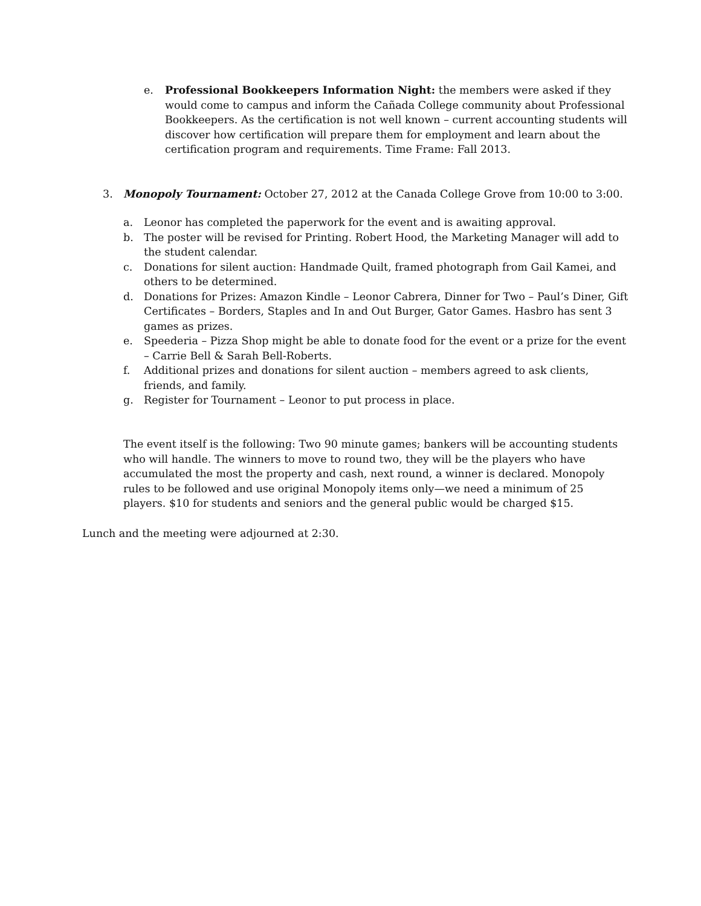e. Professional Bookkeepers Information Night: the members were asked if they would come to campus and inform the Cañada College community about Professional Bookkeepers. As the certification is not well known – current accounting students will discover how certification will prepare them for employment and learn about the certification program and requirements. Time Frame: Fall 2013.
3. Monopoly Tournament: October 27, 2012 at the Canada College Grove from 10:00 to 3:00.
a. Leonor has completed the paperwork for the event and is awaiting approval.
b. The poster will be revised for Printing. Robert Hood, the Marketing Manager will add to the student calendar.
c. Donations for silent auction: Handmade Quilt, framed photograph from Gail Kamei, and others to be determined.
d. Donations for Prizes: Amazon Kindle – Leonor Cabrera, Dinner for Two – Paul’s Diner, Gift Certificates – Borders, Staples and In and Out Burger, Gator Games. Hasbro has sent 3 games as prizes.
e. Speederia – Pizza Shop might be able to donate food for the event or a prize for the event – Carrie Bell & Sarah Bell-Roberts.
f. Additional prizes and donations for silent auction – members agreed to ask clients, friends, and family.
g. Register for Tournament – Leonor to put process in place.
The event itself is the following: Two 90 minute games; bankers will be accounting students who will handle. The winners to move to round two, they will be the players who have accumulated the most the property and cash, next round, a winner is declared. Monopoly rules to be followed and use original Monopoly items only—we need a minimum of 25 players. $10 for students and seniors and the general public would be charged $15.
Lunch and the meeting were adjourned at 2:30.